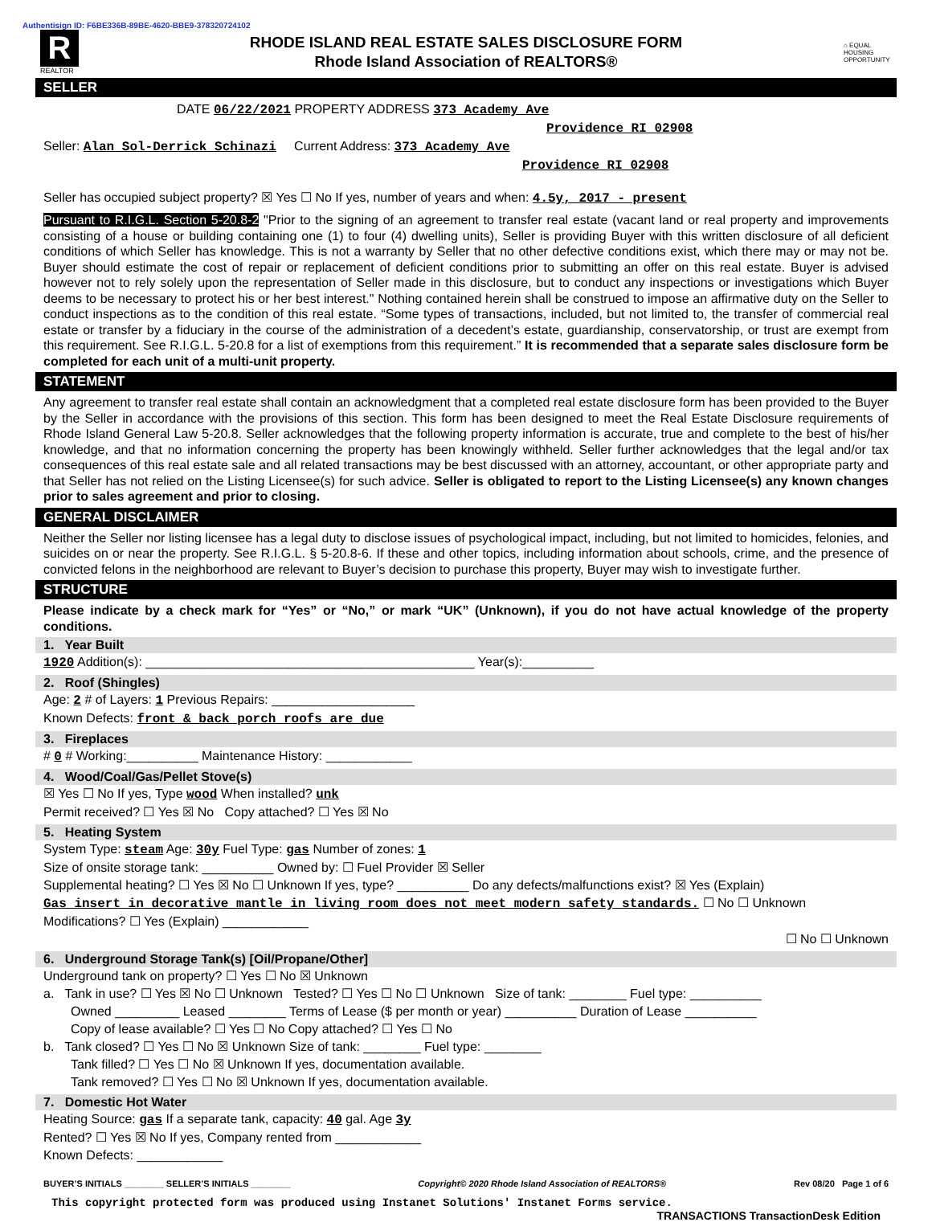Authentisign ID: F6BE336B-89BE-4620-BBE9-378320724102
R
REALTOR
RHODE ISLAND REAL ESTATE SALES DISCLOSURE FORM
Rhode Island Association of REALTORS®
⌂ EQUAL HOUSING OPPORTUNITY
SELLER
DATE 06/22/2021 PROPERTY ADDRESS 373 Academy Ave
Providence RI 02908
Seller: Alan Sol-Derrick Schinazi Current Address: 373 Academy Ave
Providence RI 02908
Seller has occupied subject property? ☒ Yes ☐ No If yes, number of years and when: 4.5y, 2017 - present
Pursuant to R.I.G.L. Section 5-20.8-2 "Prior to the signing of an agreement to transfer real estate (vacant land or real property and improvements consisting of a house or building containing one (1) to four (4) dwelling units), Seller is providing Buyer with this written disclosure of all deficient conditions of which Seller has knowledge. This is not a warranty by Seller that no other defective conditions exist, which there may or may not be. Buyer should estimate the cost of repair or replacement of deficient conditions prior to submitting an offer on this real estate. Buyer is advised however not to rely solely upon the representation of Seller made in this disclosure, but to conduct any inspections or investigations which Buyer deems to be necessary to protect his or her best interest." Nothing contained herein shall be construed to impose an affirmative duty on the Seller to conduct inspections as to the condition of this real estate. “Some types of transactions, included, but not limited to, the transfer of commercial real estate or transfer by a fiduciary in the course of the administration of a decedent’s estate, guardianship, conservatorship, or trust are exempt from this requirement. See R.I.G.L. 5-20.8 for a list of exemptions from this requirement.” It is recommended that a separate sales disclosure form be completed for each unit of a multi-unit property.
STATEMENT
Any agreement to transfer real estate shall contain an acknowledgment that a completed real estate disclosure form has been provided to the Buyer by the Seller in accordance with the provisions of this section. This form has been designed to meet the Real Estate Disclosure requirements of Rhode Island General Law 5-20.8. Seller acknowledges that the following property information is accurate, true and complete to the best of his/her knowledge, and that no information concerning the property has been knowingly withheld. Seller further acknowledges that the legal and/or tax consequences of this real estate sale and all related transactions may be best discussed with an attorney, accountant, or other appropriate party and that Seller has not relied on the Listing Licensee(s) for such advice. Seller is obligated to report to the Listing Licensee(s) any known changes prior to sales agreement and prior to closing.
GENERAL DISCLAIMER
Neither the Seller nor listing licensee has a legal duty to disclose issues of psychological impact, including, but not limited to homicides, felonies, and suicides on or near the property. See R.I.G.L. § 5-20.8-6. If these and other topics, including information about schools, crime, and the presence of convicted felons in the neighborhood are relevant to Buyer’s decision to purchase this property, Buyer may wish to investigate further.
STRUCTURE
Please indicate by a check mark for “Yes” or “No,” or mark “UK” (Unknown), if you do not have actual knowledge of the property conditions.
1. Year Built
1920 Addition(s): ______________________________________________ Year(s):__________
2. Roof (Shingles)
Age: 2 # of Layers: 1 Previous Repairs: ____________________
Known Defects: front & back porch roofs are due
3. Fireplaces
# 0 # Working:__________ Maintenance History: ____________
4. Wood/Coal/Gas/Pellet Stove(s)
☒ Yes ☐ No If yes, Type wood When installed? unk
Permit received? ☐ Yes ☒ No Copy attached? ☐ Yes ☒ No
5. Heating System
System Type: steam Age: 30y Fuel Type: gas Number of zones: 1
Size of onsite storage tank: __________ Owned by: ☐ Fuel Provider ☒ Seller
Supplemental heating? ☐ Yes ☒ No ☐ Unknown If yes, type? __________ Do any defects/malfunctions exist? ☒ Yes (Explain)
Gas insert in decorative mantle in living room does not meet modern safety standards. ☐ No ☐ Unknown
Modifications? ☐ Yes (Explain) ____________
☐ No ☐ Unknown
6. Underground Storage Tank(s) [Oil/Propane/Other]
Underground tank on property? ☐ Yes ☐ No ☒ Unknown
a. Tank in use? ☐ Yes ☒ No ☐ Unknown Tested? ☐ Yes ☐ No ☐ Unknown Size of tank: ________ Fuel type: __________
Owned _________ Leased ________ Terms of Lease ($ per month or year) __________ Duration of Lease __________
Copy of lease available? ☐ Yes ☐ No Copy attached? ☐ Yes ☐ No
b. Tank closed? ☐ Yes ☐ No ☒ Unknown Size of tank: ________ Fuel type: ________
Tank filled? ☐ Yes ☐ No ☒ Unknown If yes, documentation available.
Tank removed? ☐ Yes ☐ No ☒ Unknown If yes, documentation available.
7. Domestic Hot Water
Heating Source: gas If a separate tank, capacity: 40 gal. Age 3y
Rented? ☐ Yes ☒ No If yes, Company rented from ____________
Known Defects: ____________
BUYER’S INITIALS ________ SELLER’S INITIALS ________ Copyright© 2020 Rhode Island Association of REALTORS® Rev 08/20 Page 1 of 6
This copyright protected form was produced using Instanet Solutions' Instanet Forms service. TRANSACTIONS TransactionDesk Edition